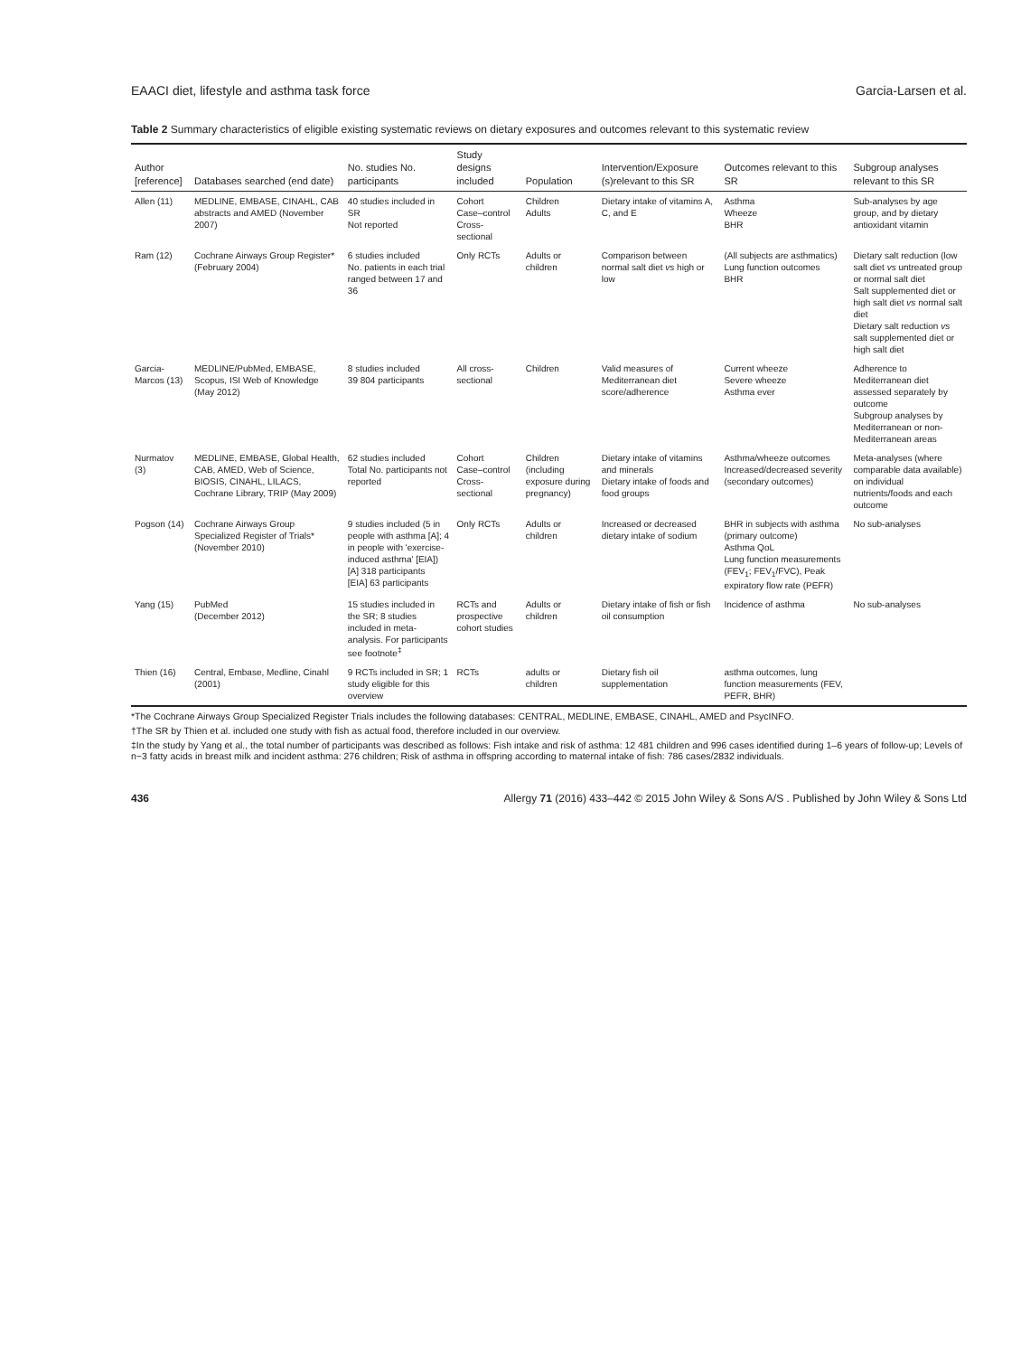EAACI diet, lifestyle and asthma task force Garcia-Larsen et al.
Table 2 Summary characteristics of eligible existing systematic reviews on dietary exposures and outcomes relevant to this systematic review
| Author [reference] | Databases searched (end date) | No. studies No. participants | Study designs included | Population | Intervention/Exposure (s)relevant to this SR | Outcomes relevant to this SR | Subgroup analyses relevant to this SR |
| --- | --- | --- | --- | --- | --- | --- | --- |
| Allen (11) | MEDLINE, EMBASE, CINAHL, CAB abstracts and AMED (November 2007) | 40 studies included in SR Not reported | Cohort Case–control Cross-sectional | Children Adults | Dietary intake of vitamins A, C, and E | Asthma Wheeze BHR | Sub-analyses by age group, and by dietary antioxidant vitamin |
| Ram (12) | Cochrane Airways Group Register* (February 2004) | 6 studies included No. patients in each trial ranged between 17 and 36 | Only RCTs | Adults or children | Comparison between normal salt diet vs high or low | (All subjects are asthmatics) Lung function outcomes BHR | Dietary salt reduction (low salt diet vs untreated group or normal salt diet Salt supplemented diet or high salt diet vs normal salt diet Dietary salt reduction vs salt supplemented diet or high salt diet |
| Garcia-Marcos (13) | MEDLINE/PubMed, EMBASE, Scopus, ISI Web of Knowledge (May 2012) | 8 studies included 39 804 participants | All cross-sectional | Children | Valid measures of Mediterranean diet score/adherence | Current wheeze Severe wheeze Asthma ever | Adherence to Mediterranean diet assessed separately by outcome Subgroup analyses by Mediterranean or non-Mediterranean areas |
| Nurmatov (3) | MEDLINE, EMBASE, Global Health, CAB, AMED, Web of Science, BIOSIS, CINAHL, LILACS, Cochrane Library, TRIP (May 2009) | 62 studies included Total No. participants not reported | Cohort Case–control Cross-sectional | Children (including exposure during pregnancy) | Dietary intake of vitamins and minerals Dietary intake of foods and food groups | Asthma/wheeze outcomes Increased/decreased severity (secondary outcomes) | Meta-analyses (where comparable data available) on individual nutrients/foods and each outcome |
| Pogson (14) | Cochrane Airways Group Specialized Register of Trials* (November 2010) | 9 studies included (5 in people with asthma [A]; 4 in people with 'exercise-induced asthma' [EIA]) [A] 318 participants [EIA] 63 participants | Only RCTs | Adults or children | Increased or decreased dietary intake of sodium | BHR in subjects with asthma (primary outcome) Asthma QoL Lung function measurements (FEV<sub>1</sub>; FEV<sub>1</sub>/FVC), Peak expiratory flow rate (PEFR) | No sub-analyses |
| Yang (15) | PubMed (December 2012) | 15 studies included in the SR; 8 studies included in meta-analysis. For participants see footnote<sup>‡</sup> | RCTs and prospective cohort studies | Adults or children | Dietary intake of fish or fish oil consumption | Incidence of asthma | No sub-analyses |
| Thien (16) | Central, Embase, Medline, Cinahl (2001) | 9 RCTs included in SR; 1 study eligible for this overview | RCTs | adults or children | Dietary fish oil supplementation | asthma outcomes, lung function measurements (FEV, PEFR, BHR) | |
*The Cochrane Airways Group Specialized Register Trials includes the following databases: CENTRAL, MEDLINE, EMBASE, CINAHL, AMED and PsycINFO.
†The SR by Thien et al. included one study with fish as actual food, therefore included in our overview.
‡In the study by Yang et al., the total number of participants was described as follows: Fish intake and risk of asthma: 12 481 children and 996 cases identified during 1–6 years of follow-up; Levels of n−3 fatty acids in breast milk and incident asthma: 276 children; Risk of asthma in offspring according to maternal intake of fish: 786 cases/2832 individuals.
436 Allergy 71 (2016) 433–442 © 2015 John Wiley & Sons A/S . Published by John Wiley & Sons Ltd